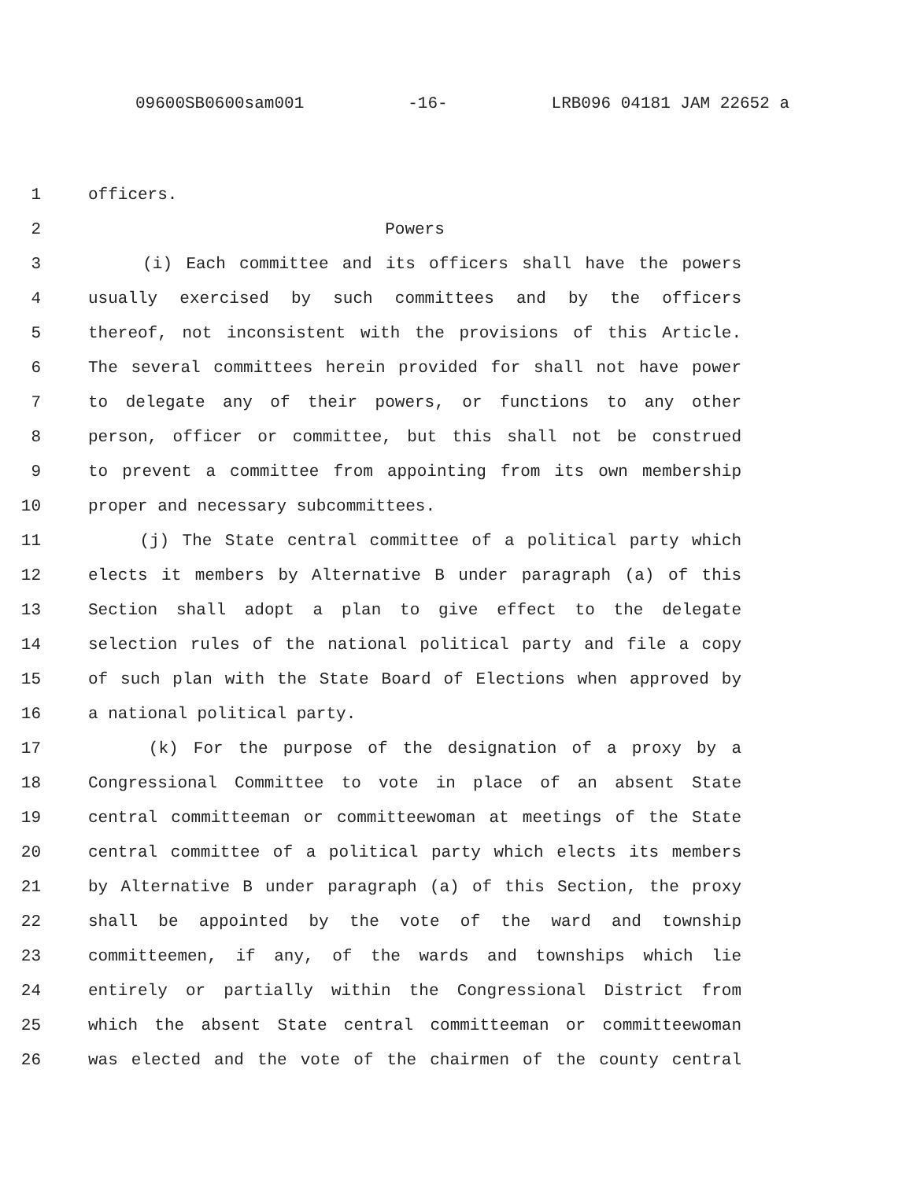09600SB0600sam001 -16- LRB096 04181 JAM 22652 a
1 officers.
2 Powers
3 (i) Each committee and its officers shall have the powers
4 usually exercised by such committees and by the officers
5 thereof, not inconsistent with the provisions of this Article.
6 The several committees herein provided for shall not have power
7 to delegate any of their powers, or functions to any other
8 person, officer or committee, but this shall not be construed
9 to prevent a committee from appointing from its own membership
10 proper and necessary subcommittees.
11 (j) The State central committee of a political party which
12 elects it members by Alternative B under paragraph (a) of this
13 Section shall adopt a plan to give effect to the delegate
14 selection rules of the national political party and file a copy
15 of such plan with the State Board of Elections when approved by
16 a national political party.
17 (k) For the purpose of the designation of a proxy by a
18 Congressional Committee to vote in place of an absent State
19 central committeeman or committeewoman at meetings of the State
20 central committee of a political party which elects its members
21 by Alternative B under paragraph (a) of this Section, the proxy
22 shall be appointed by the vote of the ward and township
23 committeemen, if any, of the wards and townships which lie
24 entirely or partially within the Congressional District from
25 which the absent State central committeeman or committeewoman
26 was elected and the vote of the chairmen of the county central